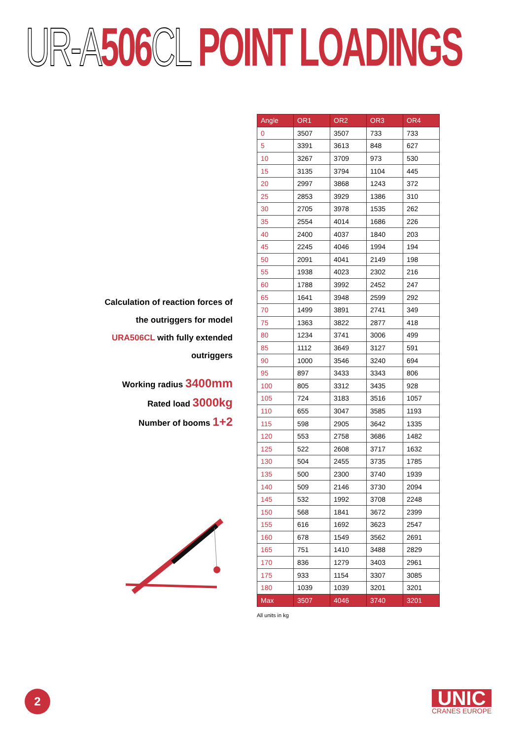UR-A 506 CL POINT LOADINGS
Calculation of reaction forces of the outriggers for model URA506CL with fully extended outriggers
Working radius 3400mm
Rated load 3000kg
Number of booms 1+2
| Angle | OR1 | OR2 | OR3 | OR4 |
| --- | --- | --- | --- | --- |
| 0 | 3507 | 3507 | 733 | 733 |
| 5 | 3391 | 3613 | 848 | 627 |
| 10 | 3267 | 3709 | 973 | 530 |
| 15 | 3135 | 3794 | 1104 | 445 |
| 20 | 2997 | 3868 | 1243 | 372 |
| 25 | 2853 | 3929 | 1386 | 310 |
| 30 | 2705 | 3978 | 1535 | 262 |
| 35 | 2554 | 4014 | 1686 | 226 |
| 40 | 2400 | 4037 | 1840 | 203 |
| 45 | 2245 | 4046 | 1994 | 194 |
| 50 | 2091 | 4041 | 2149 | 198 |
| 55 | 1938 | 4023 | 2302 | 216 |
| 60 | 1788 | 3992 | 2452 | 247 |
| 65 | 1641 | 3948 | 2599 | 292 |
| 70 | 1499 | 3891 | 2741 | 349 |
| 75 | 1363 | 3822 | 2877 | 418 |
| 80 | 1234 | 3741 | 3006 | 499 |
| 85 | 1112 | 3649 | 3127 | 591 |
| 90 | 1000 | 3546 | 3240 | 694 |
| 95 | 897 | 3433 | 3343 | 806 |
| 100 | 805 | 3312 | 3435 | 928 |
| 105 | 724 | 3183 | 3516 | 1057 |
| 110 | 655 | 3047 | 3585 | 1193 |
| 115 | 598 | 2905 | 3642 | 1335 |
| 120 | 553 | 2758 | 3686 | 1482 |
| 125 | 522 | 2608 | 3717 | 1632 |
| 130 | 504 | 2455 | 3735 | 1785 |
| 135 | 500 | 2300 | 3740 | 1939 |
| 140 | 509 | 2146 | 3730 | 2094 |
| 145 | 532 | 1992 | 3708 | 2248 |
| 150 | 568 | 1841 | 3672 | 2399 |
| 155 | 616 | 1692 | 3623 | 2547 |
| 160 | 678 | 1549 | 3562 | 2691 |
| 165 | 751 | 1410 | 3488 | 2829 |
| 170 | 836 | 1279 | 3403 | 2961 |
| 175 | 933 | 1154 | 3307 | 3085 |
| 180 | 1039 | 1039 | 3201 | 3201 |
| Max | 3507 | 4046 | 3740 | 3201 |
All units in kg
2
UNIC
CRANES EUROPE